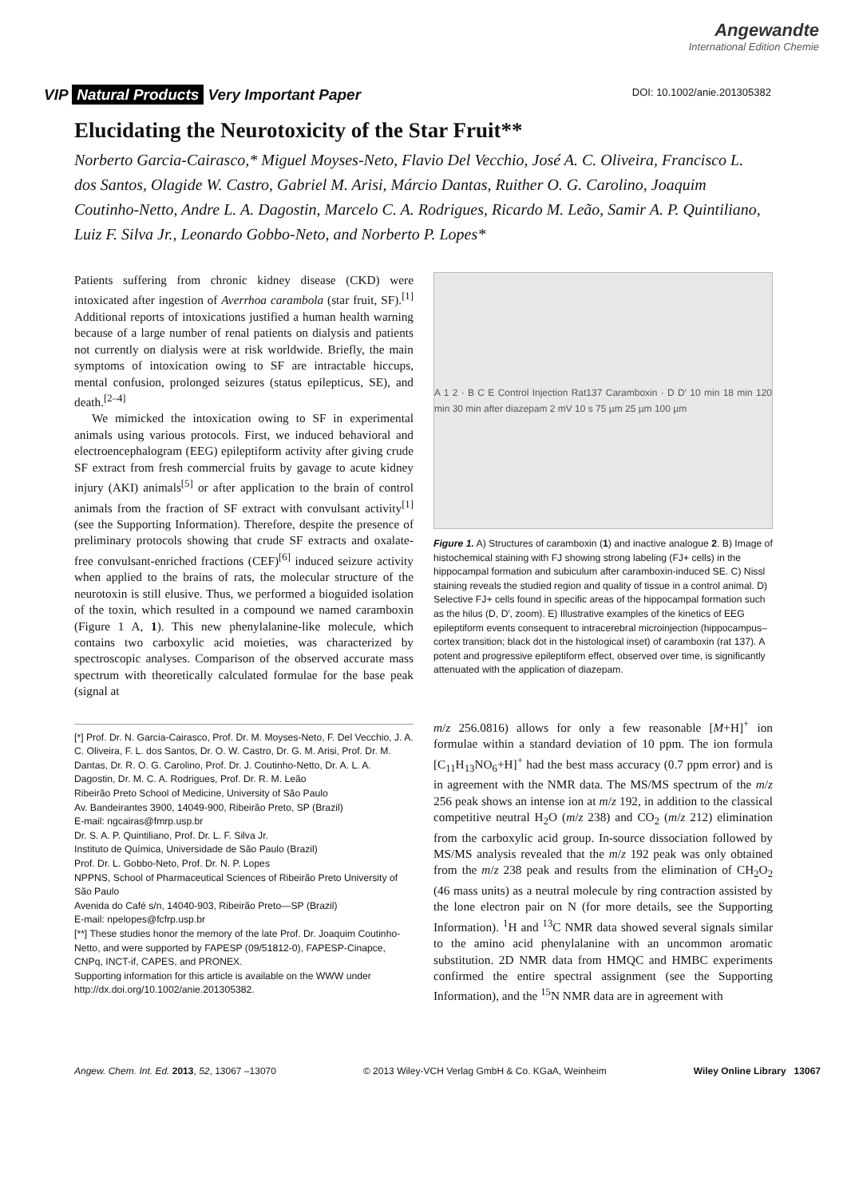Angewandte
International Edition Chemie
VIP Natural Products Very Important Paper
DOI: 10.1002/anie.201305382
Elucidating the Neurotoxicity of the Star Fruit**
Norberto Garcia-Cairasco,* Miguel Moyses-Neto, Flavio Del Vecchio, José A. C. Oliveira, Francisco L. dos Santos, Olagide W. Castro, Gabriel M. Arisi, Márcio Dantas, Ruither O. G. Carolino, Joaquim Coutinho-Netto, Andre L. A. Dagostin, Marcelo C. A. Rodrigues, Ricardo M. Leão, Samir A. P. Quintiliano, Luiz F. Silva Jr., Leonardo Gobbo-Neto, and Norberto P. Lopes*
Patients suffering from chronic kidney disease (CKD) were intoxicated after ingestion of Averrhoa carambola (star fruit, SF).<sup>[1]</sup> Additional reports of intoxications justified a human health warning because of a large number of renal patients on dialysis and patients not currently on dialysis were at risk worldwide. Briefly, the main symptoms of intoxication owing to SF are intractable hiccups, mental confusion, prolonged seizures (status epilepticus, SE), and death.<sup>[2–4]</sup>
We mimicked the intoxication owing to SF in experimental animals using various protocols. First, we induced behavioral and electroencephalogram (EEG) epileptiform activity after giving crude SF extract from fresh commercial fruits by gavage to acute kidney injury (AKI) animals<sup>[5]</sup> or after application to the brain of control animals from the fraction of SF extract with convulsant activity<sup>[1]</sup> (see the Supporting Information). Therefore, despite the presence of preliminary protocols showing that crude SF extracts and oxalate-free convulsant-enriched fractions (CEF)<sup>[6]</sup> induced seizure activity when applied to the brains of rats, the molecular structure of the neurotoxin is still elusive. Thus, we performed a bioguided isolation of the toxin, which resulted in a compound we named caramboxin (Figure 1 A, 1). This new phenylalanine-like molecule, which contains two carboxylic acid moieties, was characterized by spectroscopic analyses. Comparison of the observed accurate mass spectrum with theoretically calculated formulae for the base peak (signal at
[*] Prof. Dr. N. Garcia-Cairasco, Prof. Dr. M. Moyses-Neto, F. Del Vecchio, J. A. C. Oliveira, F. L. dos Santos, Dr. O. W. Castro, Dr. G. M. Arisi, Prof. Dr. M. Dantas, Dr. R. O. G. Carolino, Prof. Dr. J. Coutinho-Netto, Dr. A. L. A. Dagostin, Dr. M. C. A. Rodrigues, Prof. Dr. R. M. Leão
Ribeirão Preto School of Medicine, University of São Paulo
Av. Bandeirantes 3900, 14049-900, Ribeirão Preto, SP (Brazil)
E-mail: ngcairas@fmrp.usp.br
Dr. S. A. P. Quintiliano, Prof. Dr. L. F. Silva Jr.
Instituto de Química, Universidade de São Paulo (Brazil)
Prof. Dr. L. Gobbo-Neto, Prof. Dr. N. P. Lopes
NPPNS, School of Pharmaceutical Sciences of Ribeirão Preto University of São Paulo
Avenida do Café s/n, 14040-903, Ribeirão Preto—SP (Brazil)
E-mail: npelopes@fcfrp.usp.br
[**] These studies honor the memory of the late Prof. Dr. Joaquim Coutinho-Netto, and were supported by FAPESP (09/51812-0), FAPESP-Cinapce, CNPq, INCT-if, CAPES, and PRONEX.
Supporting information for this article is available on the WWW under http://dx.doi.org/10.1002/anie.201305382.
A 1 2 · B C E Control Injection Rat137 Caramboxin · D D′ 10 min 18 min 120 min 30 min after diazepam 2 mV 10 s 75 µm 25 µm 100 µm
Figure 1. A) Structures of caramboxin (1) and inactive analogue 2. B) Image of histochemical staining with FJ showing strong labeling (FJ+ cells) in the hippocampal formation and subiculum after caramboxin-induced SE. C) Nissl staining reveals the studied region and quality of tissue in a control animal. D) Selective FJ+ cells found in specific areas of the hippocampal formation such as the hilus (D, D′, zoom). E) Illustrative examples of the kinetics of EEG epileptiform events consequent to intracerebral microinjection (hippocampus–cortex transition; black dot in the histological inset) of caramboxin (rat 137). A potent and progressive epileptiform effect, observed over time, is significantly attenuated with the application of diazepam.
m/z 256.0816) allows for only a few reasonable [M+H]<sup>+</sup> ion formulae within a standard deviation of 10 ppm. The ion formula [C<sub>11</sub>H<sub>13</sub>NO<sub>6</sub>+H]<sup>+</sup> had the best mass accuracy (0.7 ppm error) and is in agreement with the NMR data. The MS/MS spectrum of the m/z 256 peak shows an intense ion at m/z 192, in addition to the classical competitive neutral H<sub>2</sub>O (m/z 238) and CO<sub>2</sub> (m/z 212) elimination from the carboxylic acid group. In-source dissociation followed by MS/MS analysis revealed that the m/z 192 peak was only obtained from the m/z 238 peak and results from the elimination of CH<sub>2</sub>O<sub>2</sub> (46 mass units) as a neutral molecule by ring contraction assisted by the lone electron pair on N (for more details, see the Supporting Information). <sup>1</sup>H and <sup>13</sup>C NMR data showed several signals similar to the amino acid phenylalanine with an uncommon aromatic substitution. 2D NMR data from HMQC and HMBC experiments confirmed the entire spectral assignment (see the Supporting Information), and the <sup>15</sup>N NMR data are in agreement with
Angew. Chem. Int. Ed. 2013, 52, 13067 –13070 © 2013 Wiley-VCH Verlag GmbH & Co. KGaA, Weinheim Wiley Online Library 13067